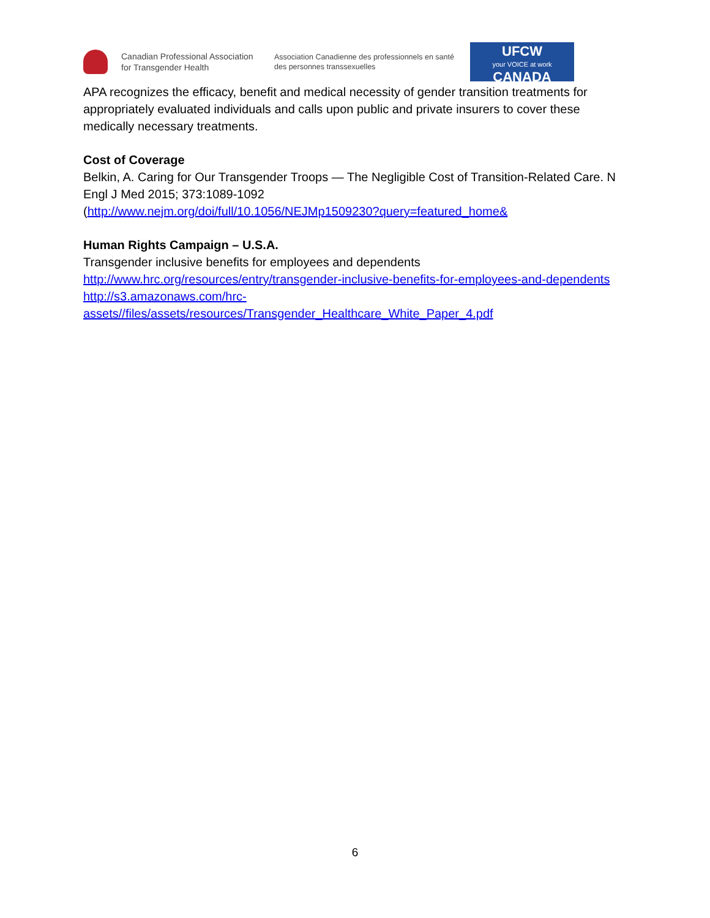Canadian Professional Association
for Transgender Health
Association Canadienne des professionnels en santé
des personnes transsexuelles
UFCW
your VOICE at work
CANADA
APA recognizes the efficacy, benefit and medical necessity of gender transition treatments for appropriately evaluated individuals and calls upon public and private insurers to cover these medically necessary treatments.
Cost of Coverage
Belkin, A. Caring for Our Transgender Troops — The Negligible Cost of Transition-Related Care. N Engl J Med 2015; 373:1089-1092
(http://www.nejm.org/doi/full/10.1056/NEJMp1509230?query=featured_home&
Human Rights Campaign – U.S.A.
Transgender inclusive benefits for employees and dependents
http://www.hrc.org/resources/entry/transgender-inclusive-benefits-for-employees-and-dependents
http://s3.amazonaws.com/hrc-
assets//files/assets/resources/Transgender_Healthcare_White_Paper_4.pdf
6